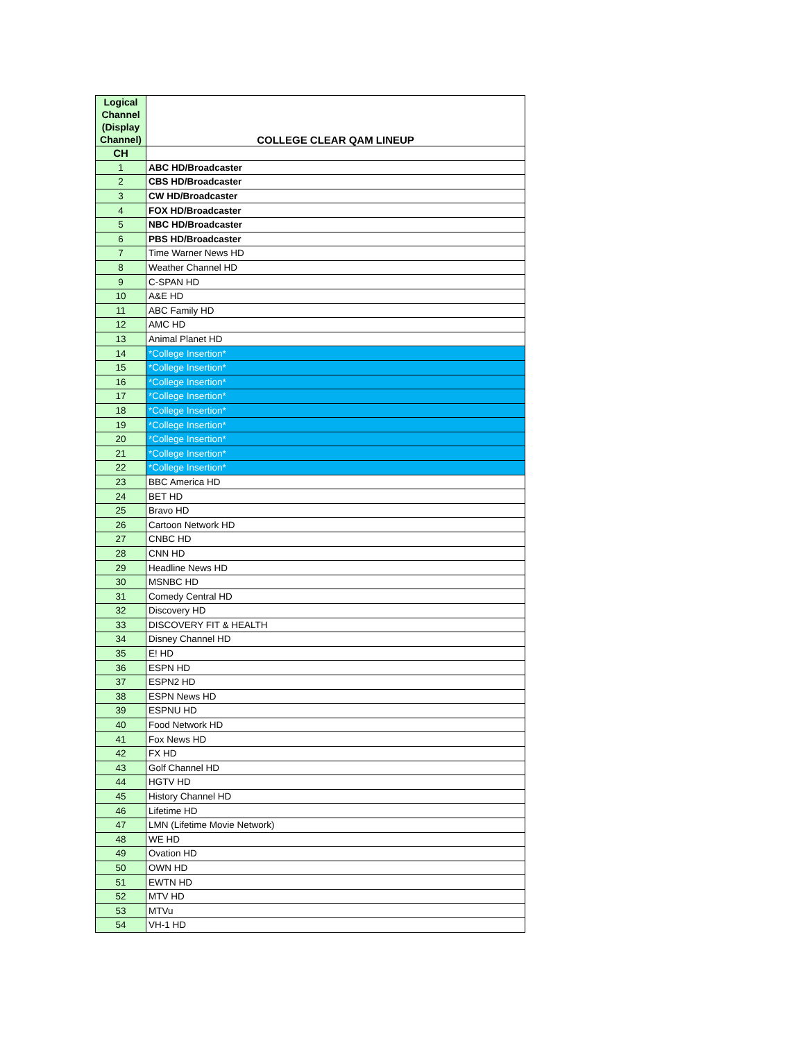| Logical Channel (Display Channel) | COLLEGE CLEAR QAM LINEUP |
| --- | --- |
| CH | |
| 1 | ABC HD/Broadcaster |
| 2 | CBS HD/Broadcaster |
| 3 | CW HD/Broadcaster |
| 4 | FOX HD/Broadcaster |
| 5 | NBC HD/Broadcaster |
| 6 | PBS HD/Broadcaster |
| 7 | Time Warner News HD |
| 8 | Weather Channel HD |
| 9 | C-SPAN HD |
| 10 | A&E HD |
| 11 | ABC Family HD |
| 12 | AMC HD |
| 13 | Animal Planet HD |
| 14 | *College Insertion* |
| 15 | *College Insertion* |
| 16 | *College Insertion* |
| 17 | *College Insertion* |
| 18 | *College Insertion* |
| 19 | *College Insertion* |
| 20 | *College Insertion* |
| 21 | *College Insertion* |
| 22 | *College Insertion* |
| 23 | BBC America HD |
| 24 | BET HD |
| 25 | Bravo HD |
| 26 | Cartoon Network HD |
| 27 | CNBC HD |
| 28 | CNN HD |
| 29 | Headline News HD |
| 30 | MSNBC HD |
| 31 | Comedy Central HD |
| 32 | Discovery HD |
| 33 | DISCOVERY FIT & HEALTH |
| 34 | Disney Channel HD |
| 35 | E! HD |
| 36 | ESPN HD |
| 37 | ESPN2 HD |
| 38 | ESPN News HD |
| 39 | ESPNU HD |
| 40 | Food Network HD |
| 41 | Fox News HD |
| 42 | FX HD |
| 43 | Golf Channel HD |
| 44 | HGTV HD |
| 45 | History Channel HD |
| 46 | Lifetime HD |
| 47 | LMN (Lifetime Movie Network) |
| 48 | WE HD |
| 49 | Ovation HD |
| 50 | OWN HD |
| 51 | EWTN HD |
| 52 | MTV HD |
| 53 | MTVu |
| 54 | VH-1 HD |